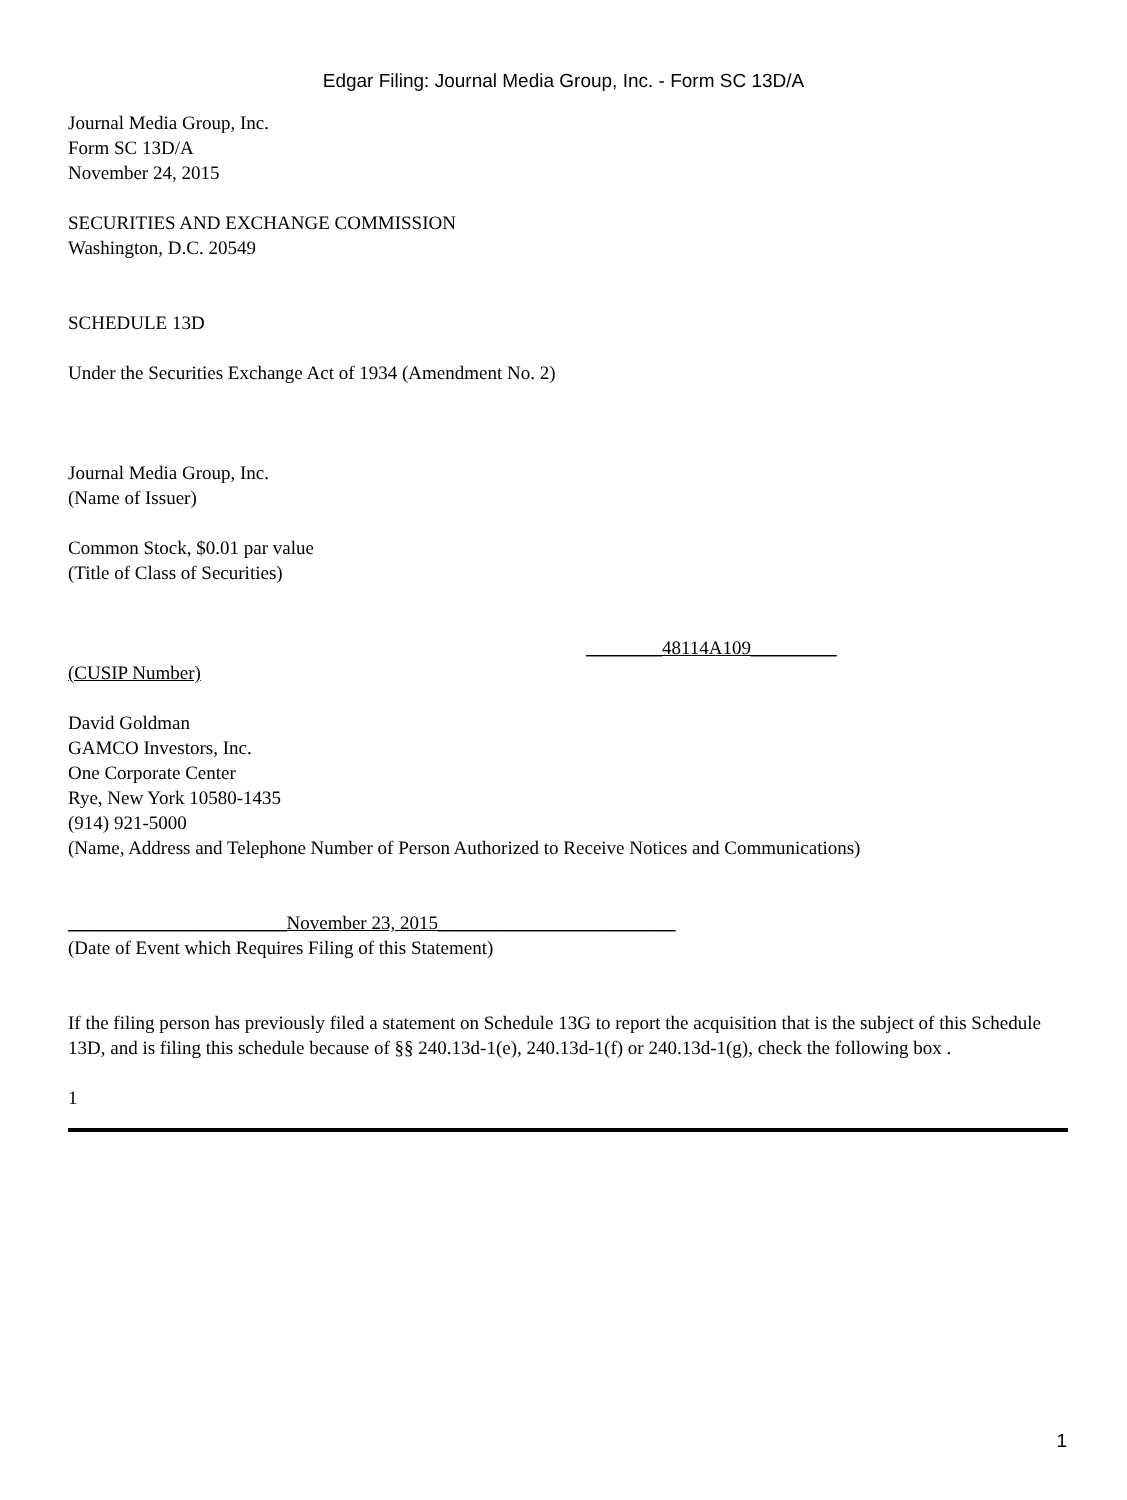Edgar Filing: Journal Media Group, Inc. - Form SC 13D/A
Journal Media Group, Inc.
Form SC 13D/A
November 24, 2015
SECURITIES AND EXCHANGE COMMISSION
Washington, D.C. 20549
SCHEDULE 13D
Under the Securities Exchange Act of 1934 (Amendment No. 2)
Journal Media Group, Inc.
(Name of Issuer)
Common Stock, $0.01 par value
(Title of Class of Securities)
________48114A109_________
(CUSIP Number)
David Goldman
GAMCO Investors, Inc.
One Corporate Center
Rye, New York 10580-1435
(914) 921-5000
(Name, Address and Telephone Number of Person Authorized to Receive Notices and Communications)
_______________________November 23, 2015_________________________
(Date of Event which Requires Filing of this Statement)
If the filing person has previously filed a statement on Schedule 13G to report the acquisition that is the subject of this Schedule 13D, and is filing this schedule because of §§ 240.13d-1(e), 240.13d-1(f) or 240.13d-1(g), check the following box .
1
1